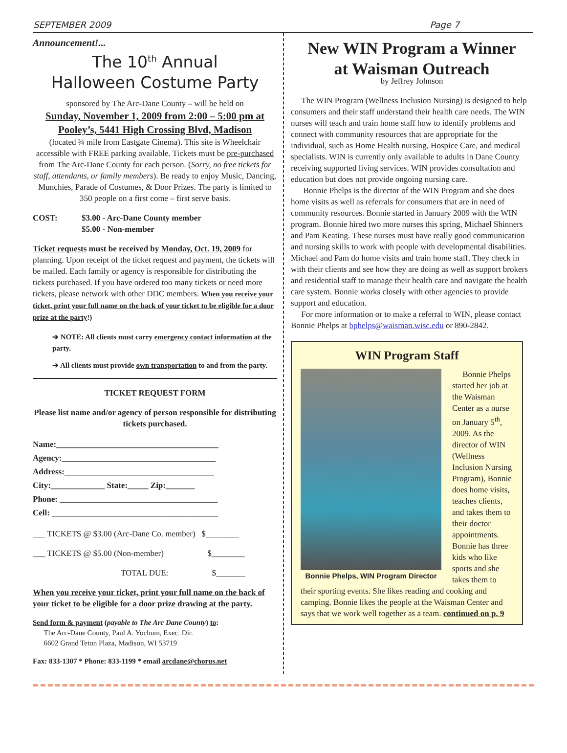SEPTEMBER 2009 Page 7
Announcement!...
The 10<sup>th</sup> Annual
Halloween Costume Party
sponsored by The Arc-Dane County – will be held on
Sunday, November 1, 2009 from 2:00 – 5:00 pm at Pooley’s, 5441 High Crossing Blvd, Madison
(located ¾ mile from Eastgate Cinema). This site is Wheelchair accessible with FREE parking available. Tickets must be pre-purchased from The Arc-Dane County for each person. (Sorry, no free tickets for staff, attendants, or family members). Be ready to enjoy Music, Dancing, Munchies, Parade of Costumes, & Door Prizes. The party is limited to 350 people on a first come – first serve basis.
COST: $3.00 - Arc-Dane County member
$5.00 - Non-member
Ticket requests must be received by Monday, Oct. 19, 2009 for planning. Upon receipt of the ticket request and payment, the tickets will be mailed. Each family or agency is responsible for distributing the tickets purchased. If you have ordered too many tickets or need more tickets, please network with other DDC members. When you receive your ticket, print your full name on the back of your ticket to be eligible for a door prize at the party!)
➔ NOTE: All clients must carry emergency contact information at the party.
➔ All clients must provide own transportation to and from the party.
TICKET REQUEST FORM
Please list name and/or agency of person responsible for distributing tickets purchased.
Name:_______________________________________
Agency:_____________________________________
Address:____________________________________
City:_____________ State:_____ Zip:_______
Phone: ______________________________________
Cell: ________________________________________
___ TICKETS @ $3.00 (Arc-Dane Co. member) $________
___ TICKETS @ $5.00 (Non-member) $________
TOTAL DUE: $_______
When you receive your ticket, print your full name on the back of your ticket to be eligible for a door prize drawing at the party.
Send form & payment (payable to The Arc Dane County) to:
The Arc-Dane County, Paul A. Yochum, Exec. Dir.
6602 Grand Teton Plaza, Madison, WI 53719
Fax: 833-1307 * Phone: 833-1199 * email arcdane@chorus.net
New WIN Program a Winner
at Waisman Outreach
by Jeffrey Johnson
The WIN Program (Wellness Inclusion Nursing) is designed to help consumers and their staff understand their health care needs. The WIN nurses will teach and train home staff how to identify problems and connect with community resources that are appropriate for the individual, such as Home Health nursing, Hospice Care, and medical specialists. WIN is currently only available to adults in Dane County receiving supported living services. WIN provides consultation and education but does not provide ongoing nursing care.
Bonnie Phelps is the director of the WIN Program and she does home visits as well as referrals for consumers that are in need of community resources. Bonnie started in January 2009 with the WIN program. Bonnie hired two more nurses this spring, Michael Shinners and Pam Keating. These nurses must have really good communication and nursing skills to work with people with developmental disabilities. Michael and Pam do home visits and train home staff. They check in with their clients and see how they are doing as well as support brokers and residential staff to manage their health care and navigate the health care system. Bonnie works closely with other agencies to provide support and education.
For more information or to make a referral to WIN, please contact Bonnie Phelps at bphelps@waisman.wisc.edu or 890-2842.
WIN Program Staff
Bonnie Phelps, WIN Program Director
Bonnie Phelps started her job at the Waisman Center as a nurse on January 5<sup>th</sup>, 2009. As the director of WIN (Wellness Inclusion Nursing Program), Bonnie does home visits, teaches clients, and takes them to their doctor appointments. Bonnie has three kids who like sports and she takes them to their sporting events. She likes reading and cooking and camping. Bonnie likes the people at the Waisman Center and says that we work well together as a team. continued on p. 9